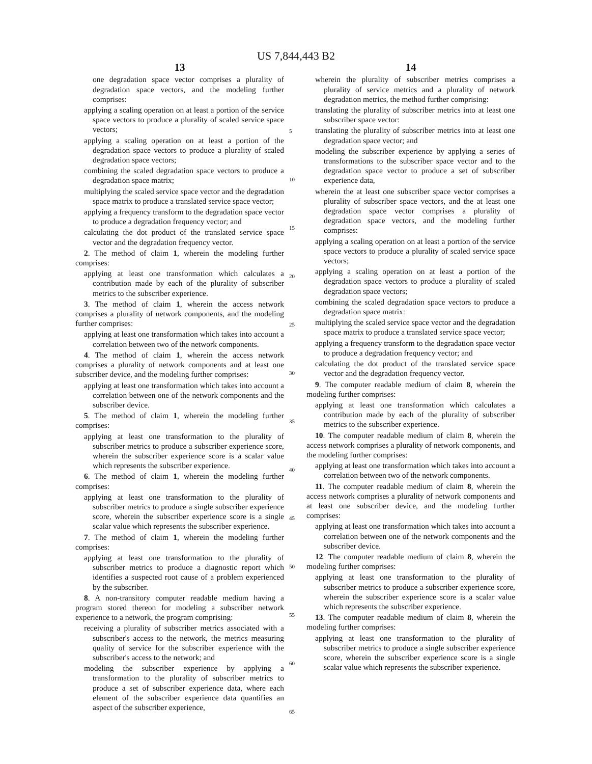US 7,844,443 B2
13
one degradation space vector comprises a plurality of degradation space vectors, and the modeling further comprises:
applying a scaling operation on at least a portion of the service space vectors to produce a plurality of scaled service space vectors;
applying a scaling operation on at least a portion of the degradation space vectors to produce a plurality of scaled degradation space vectors;
combining the scaled degradation space vectors to produce a degradation space matrix;
multiplying the scaled service space vector and the degradation space matrix to produce a translated service space vector;
applying a frequency transform to the degradation space vector to produce a degradation frequency vector; and
calculating the dot product of the translated service space vector and the degradation frequency vector.
2. The method of claim 1, wherein the modeling further comprises:
applying at least one transformation which calculates a contribution made by each of the plurality of subscriber metrics to the subscriber experience.
3. The method of claim 1, wherein the access network comprises a plurality of network components, and the modeling further comprises:
applying at least one transformation which takes into account a correlation between two of the network components.
4. The method of claim 1, wherein the access network comprises a plurality of network components and at least one subscriber device, and the modeling further comprises:
applying at least one transformation which takes into account a correlation between one of the network components and the subscriber device.
5. The method of claim 1, wherein the modeling further comprises:
applying at least one transformation to the plurality of subscriber metrics to produce a subscriber experience score, wherein the subscriber experience score is a scalar value which represents the subscriber experience.
6. The method of claim 1, wherein the modeling further comprises:
applying at least one transformation to the plurality of subscriber metrics to produce a single subscriber experience score, wherein the subscriber experience score is a single scalar value which represents the subscriber experience.
7. The method of claim 1, wherein the modeling further comprises:
applying at least one transformation to the plurality of subscriber metrics to produce a diagnostic report which identifies a suspected root cause of a problem experienced by the subscriber.
8. A non-transitory computer readable medium having a program stored thereon for modeling a subscriber network experience to a network, the program comprising:
receiving a plurality of subscriber metrics associated with a subscriber's access to the network, the metrics measuring quality of service for the subscriber experience with the subscriber's access to the network; and
modeling the subscriber experience by applying a transformation to the plurality of subscriber metrics to produce a set of subscriber experience data, where each element of the subscriber experience data quantifies an aspect of the subscriber experience,
5
10
15
20
25
30
35
40
45
50
55
60
65
14
wherein the plurality of subscriber metrics comprises a plurality of service metrics and a plurality of network degradation metrics, the method further comprising:
translating the plurality of subscriber metrics into at least one subscriber space vector:
translating the plurality of subscriber metrics into at least one degradation space vector; and
modeling the subscriber experience by applying a series of transformations to the subscriber space vector and to the degradation space vector to produce a set of subscriber experience data,
wherein the at least one subscriber space vector comprises a plurality of subscriber space vectors, and the at least one degradation space vector comprises a plurality of degradation space vectors, and the modeling further comprises:
applying a scaling operation on at least a portion of the service space vectors to produce a plurality of scaled service space vectors;
applying a scaling operation on at least a portion of the degradation space vectors to produce a plurality of scaled degradation space vectors;
combining the scaled degradation space vectors to produce a degradation space matrix:
multiplying the scaled service space vector and the degradation space matrix to produce a translated service space vector;
applying a frequency transform to the degradation space vector to produce a degradation frequency vector; and
calculating the dot product of the translated service space vector and the degradation frequency vector.
9. The computer readable medium of claim 8, wherein the modeling further comprises:
applying at least one transformation which calculates a contribution made by each of the plurality of subscriber metrics to the subscriber experience.
10. The computer readable medium of claim 8, wherein the access network comprises a plurality of network components, and the modeling further comprises:
applying at least one transformation which takes into account a correlation between two of the network components.
11. The computer readable medium of claim 8, wherein the access network comprises a plurality of network components and at least one subscriber device, and the modeling further comprises:
applying at least one transformation which takes into account a correlation between one of the network components and the subscriber device.
12. The computer readable medium of claim 8, wherein the modeling further comprises:
applying at least one transformation to the plurality of subscriber metrics to produce a subscriber experience score, wherein the subscriber experience score is a scalar value which represents the subscriber experience.
13. The computer readable medium of claim 8, wherein the modeling further comprises:
applying at least one transformation to the plurality of subscriber metrics to produce a single subscriber experience score, wherein the subscriber experience score is a single scalar value which represents the subscriber experience.